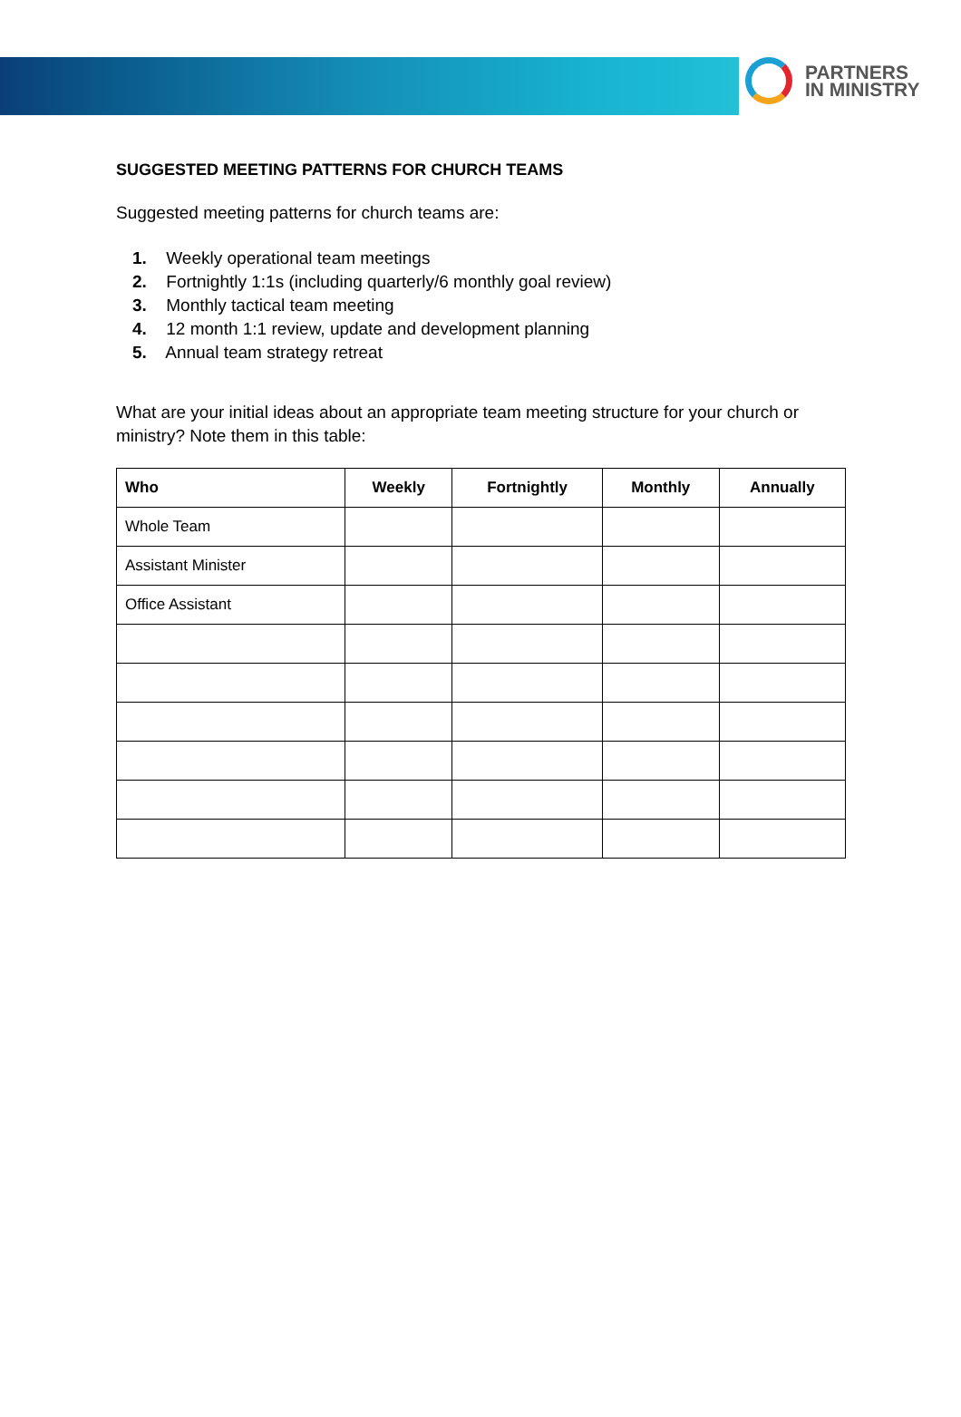PARTNERS
IN MINISTRY
SUGGESTED MEETING PATTERNS FOR CHURCH TEAMS
Suggested meeting patterns for church teams are:
1. Weekly operational team meetings
2. Fortnightly 1:1s (including quarterly/6 monthly goal review)
3. Monthly tactical team meeting
4. 12 month 1:1 review, update and development planning
5. Annual team strategy retreat
What are your initial ideas about an appropriate team meeting structure for your church or ministry? Note them in this table:
| Who | Weekly | Fortnightly | Monthly | Annually |
| --- | --- | --- | --- | --- |
| Whole Team | | | | |
| Assistant Minister | | | | |
| Office Assistant | | | | |